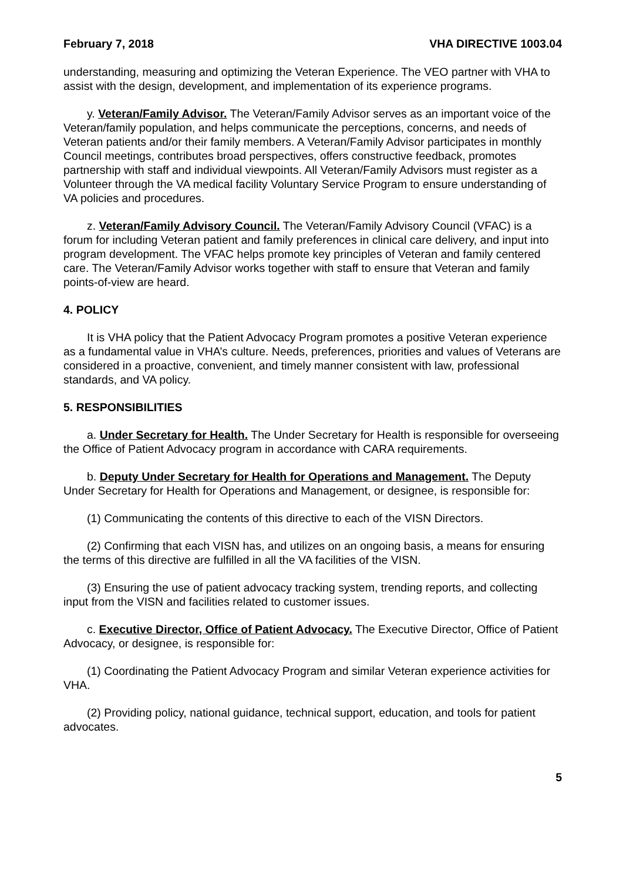February 7, 2018 VHA DIRECTIVE 1003.04
understanding, measuring and optimizing the Veteran Experience. The VEO partner with VHA to assist with the design, development, and implementation of its experience programs.
y. Veteran/Family Advisor. The Veteran/Family Advisor serves as an important voice of the Veteran/family population, and helps communicate the perceptions, concerns, and needs of Veteran patients and/or their family members. A Veteran/Family Advisor participates in monthly Council meetings, contributes broad perspectives, offers constructive feedback, promotes partnership with staff and individual viewpoints. All Veteran/Family Advisors must register as a Volunteer through the VA medical facility Voluntary Service Program to ensure understanding of VA policies and procedures.
z. Veteran/Family Advisory Council. The Veteran/Family Advisory Council (VFAC) is a forum for including Veteran patient and family preferences in clinical care delivery, and input into program development. The VFAC helps promote key principles of Veteran and family centered care. The Veteran/Family Advisor works together with staff to ensure that Veteran and family points-of-view are heard.
4. POLICY
It is VHA policy that the Patient Advocacy Program promotes a positive Veteran experience as a fundamental value in VHA’s culture. Needs, preferences, priorities and values of Veterans are considered in a proactive, convenient, and timely manner consistent with law, professional standards, and VA policy.
5. RESPONSIBILITIES
a. Under Secretary for Health. The Under Secretary for Health is responsible for overseeing the Office of Patient Advocacy program in accordance with CARA requirements.
b. Deputy Under Secretary for Health for Operations and Management. The Deputy Under Secretary for Health for Operations and Management, or designee, is responsible for:
(1) Communicating the contents of this directive to each of the VISN Directors.
(2) Confirming that each VISN has, and utilizes on an ongoing basis, a means for ensuring the terms of this directive are fulfilled in all the VA facilities of the VISN.
(3) Ensuring the use of patient advocacy tracking system, trending reports, and collecting input from the VISN and facilities related to customer issues.
c. Executive Director, Office of Patient Advocacy. The Executive Director, Office of Patient Advocacy, or designee, is responsible for:
(1) Coordinating the Patient Advocacy Program and similar Veteran experience activities for VHA.
(2) Providing policy, national guidance, technical support, education, and tools for patient advocates.
5